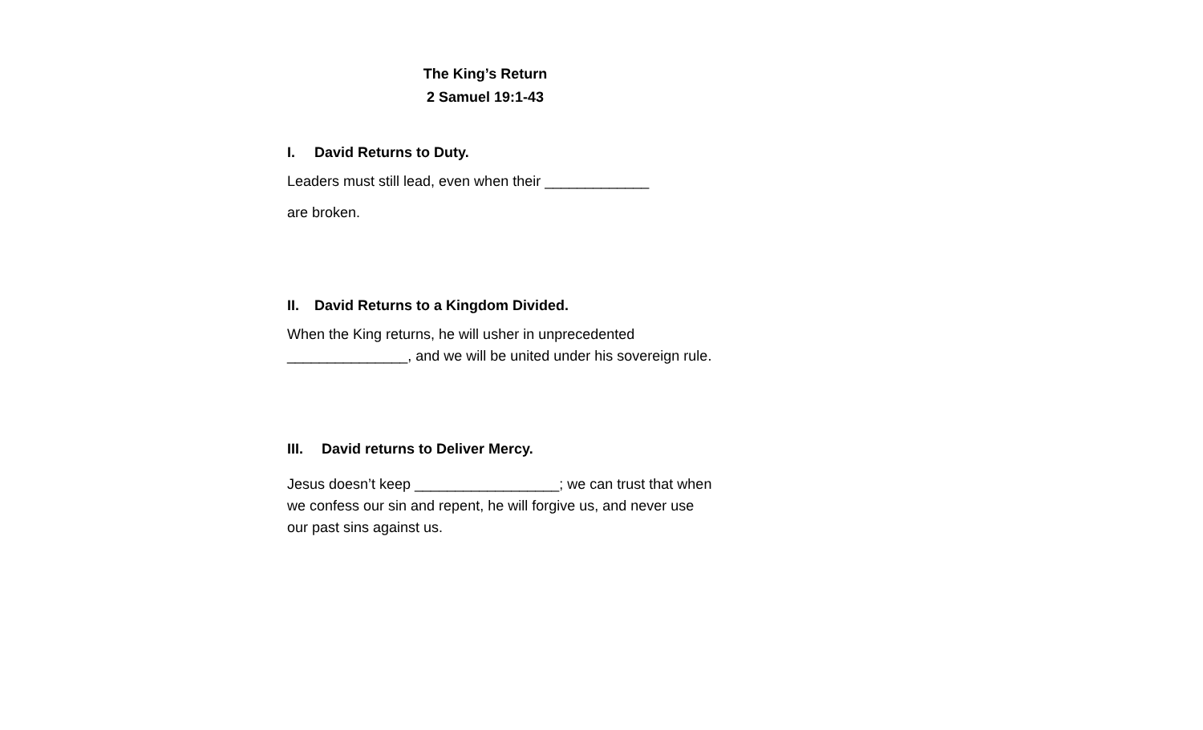The King’s Return
2 Samuel 19:1-43
I. David Returns to Duty.
Leaders must still lead, even when their _____________
are broken.
II. David Returns to a Kingdom Divided.
When the King returns, he will usher in unprecedented _______________, and we will be united under his sovereign rule.
III. David returns to Deliver Mercy.
Jesus doesn’t keep __________________; we can trust that when we confess our sin and repent, he will forgive us, and never use our past sins against us.